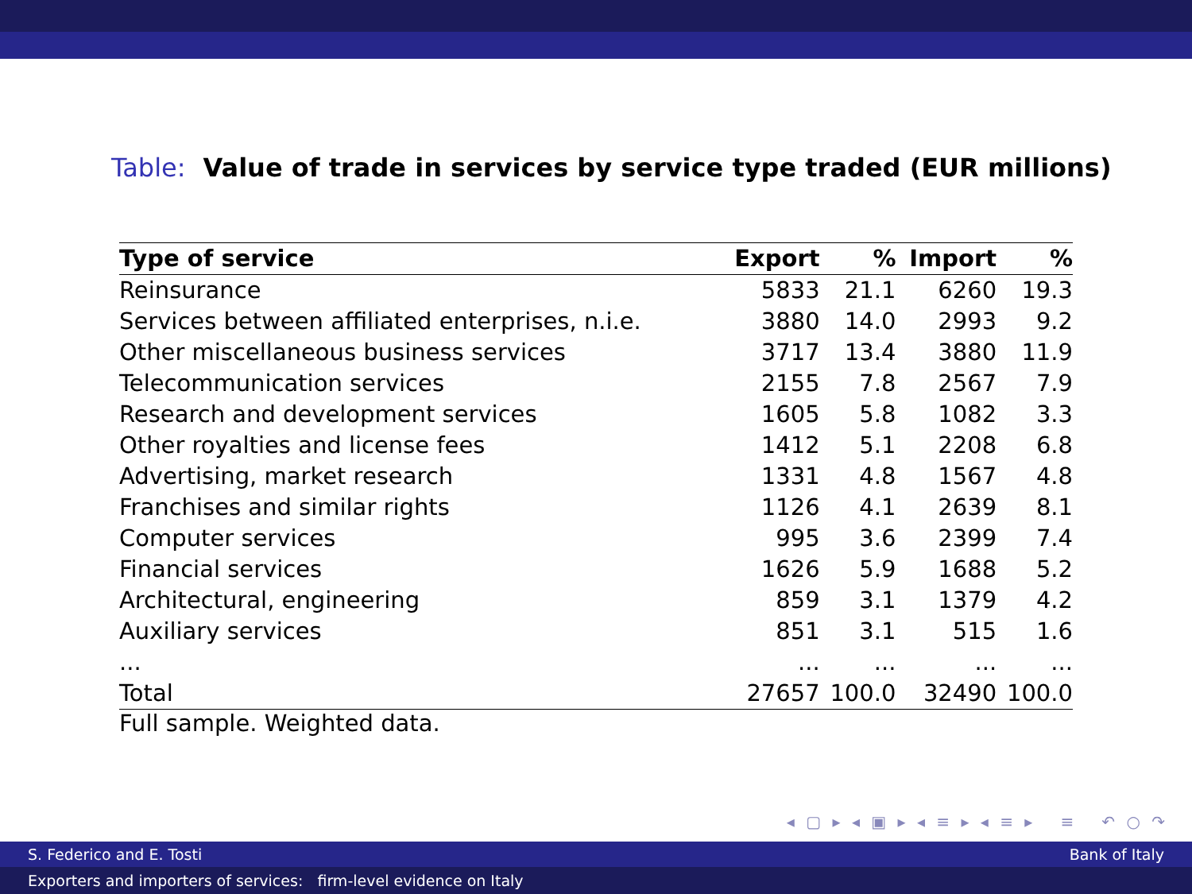Table: Value of trade in services by service type traded (EUR millions)
| Type of service | Export | % | Import | % |
| --- | --- | --- | --- | --- |
| Reinsurance | 5833 | 21.1 | 6260 | 19.3 |
| Services between affiliated enterprises, n.i.e. | 3880 | 14.0 | 2993 | 9.2 |
| Other miscellaneous business services | 3717 | 13.4 | 3880 | 11.9 |
| Telecommunication services | 2155 | 7.8 | 2567 | 7.9 |
| Research and development services | 1605 | 5.8 | 1082 | 3.3 |
| Other royalties and license fees | 1412 | 5.1 | 2208 | 6.8 |
| Advertising, market research | 1331 | 4.8 | 1567 | 4.8 |
| Franchises and similar rights | 1126 | 4.1 | 2639 | 8.1 |
| Computer services | 995 | 3.6 | 2399 | 7.4 |
| Financial services | 1626 | 5.9 | 1688 | 5.2 |
| Architectural, engineering | 859 | 3.1 | 1379 | 4.2 |
| Auxiliary services | 851 | 3.1 | 515 | 1.6 |
| ... | ... | ... | ... | ... |
| Total | 27657 | 100.0 | 32490 | 100.0 |
Full sample. Weighted data.
◂ ▢ ▸ ◂ ▣ ▸ ◂ ≡ ▸ ◂ ≡ ▸ ≡ ↶ ○ ↷
S. Federico and E. Tosti Bank of Italy
Exporters and importers of services: firm-level evidence on Italy